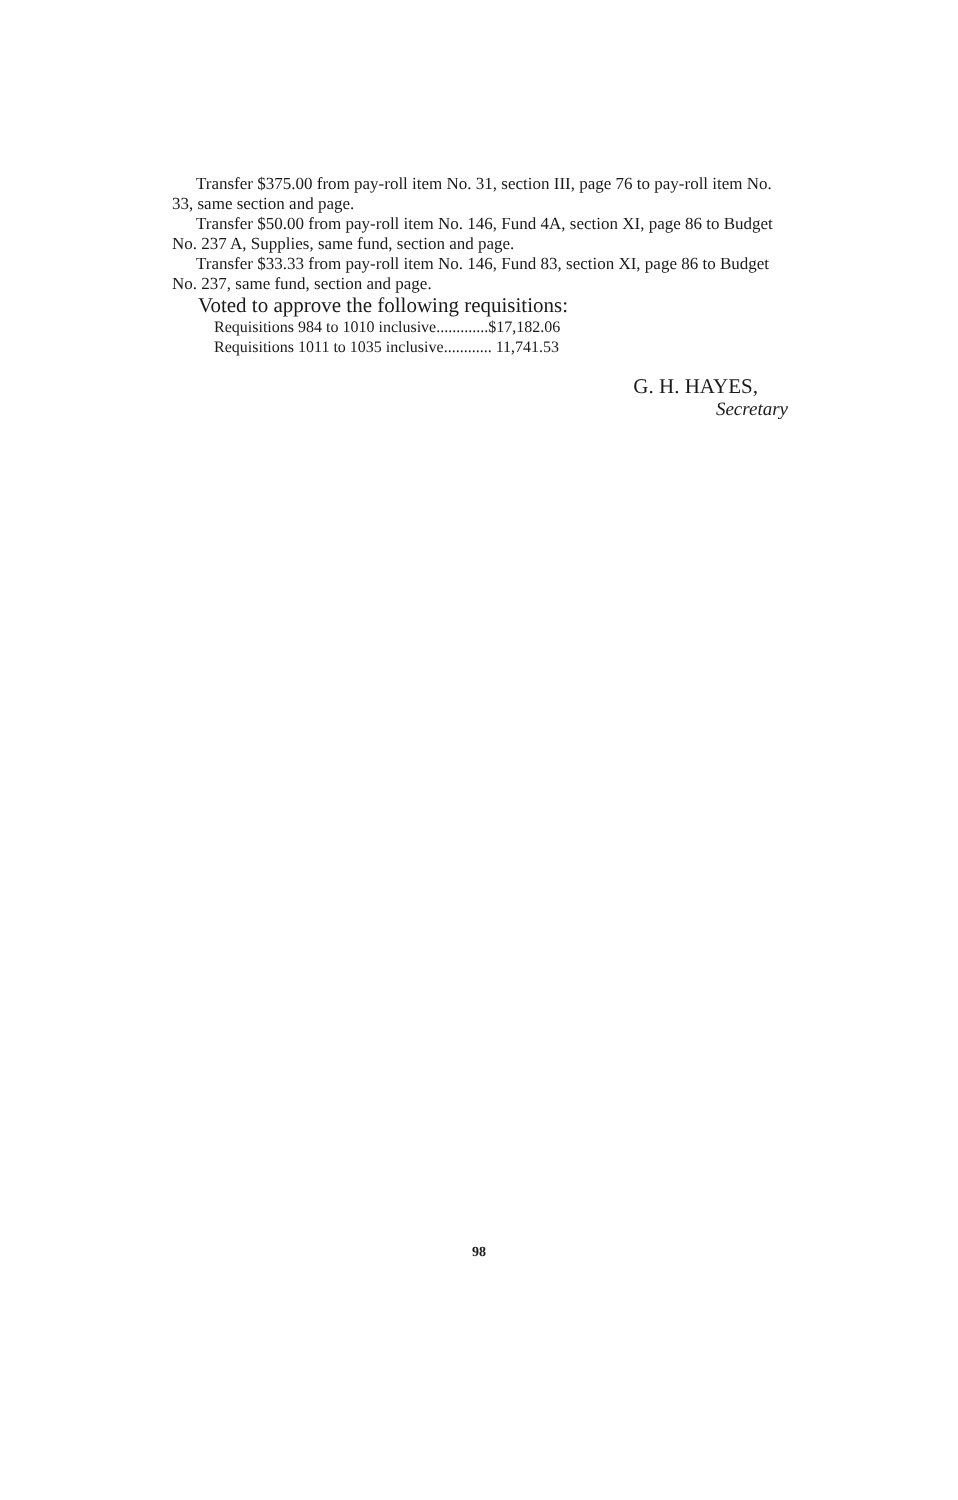Transfer $375.00 from pay-roll item No. 31, section III, page 76 to pay-roll item No. 33, same section and page.
Transfer $50.00 from pay-roll item No. 146, Fund 4A, section XI, page 86 to Budget No. 237 A, Supplies, same fund, section and page.
Transfer $33.33 from pay-roll item No. 146, Fund 83, section XI, page 86 to Budget No. 237, same fund, section and page.
Voted to approve the following requisitions:
Requisitions 984 to 1010 inclusive.............$17,182.06
Requisitions 1011 to 1035 inclusive............ 11,741.53
G. H. HAYES,
Secretary
98